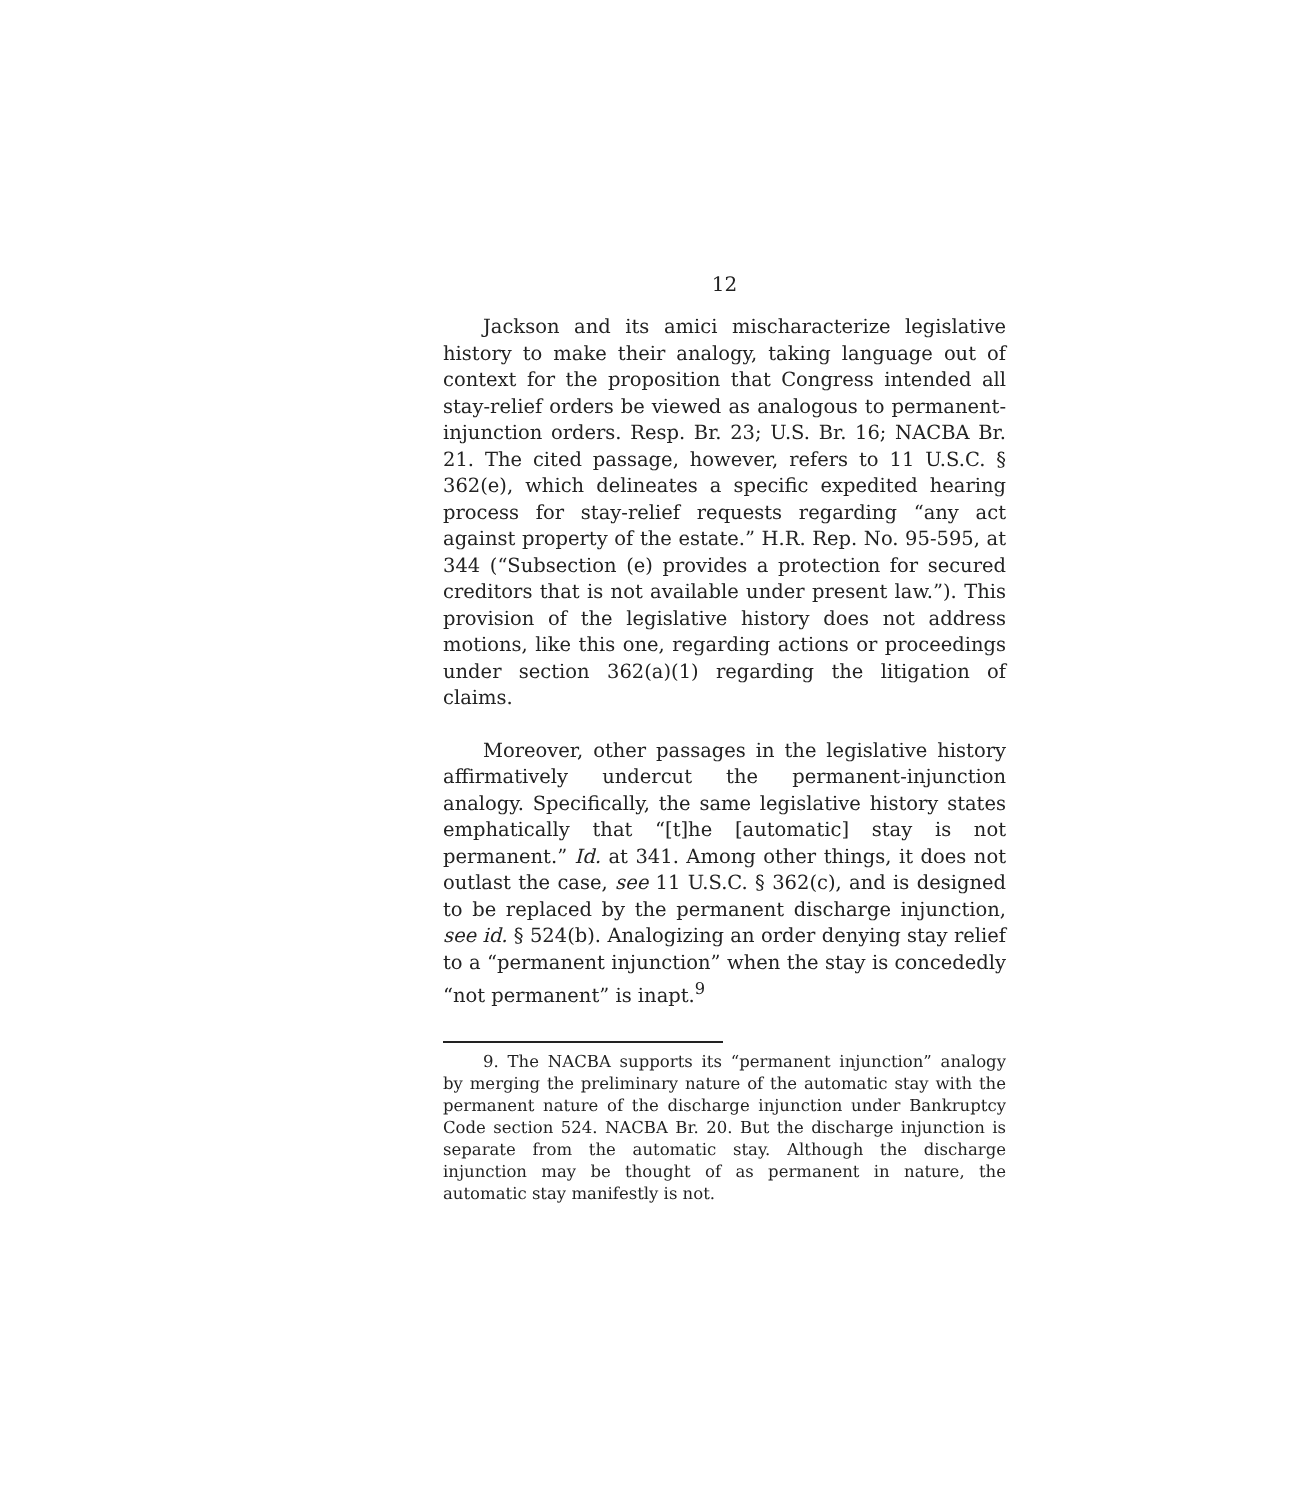12
Jackson and its amici mischaracterize legislative history to make their analogy, taking language out of context for the proposition that Congress intended all stay-relief orders be viewed as analogous to permanent-injunction orders. Resp. Br. 23; U.S. Br. 16; NACBA Br. 21. The cited passage, however, refers to 11 U.S.C. § 362(e), which delineates a specific expedited hearing process for stay-relief requests regarding “any act against property of the estate.” H.R. Rep. No. 95-595, at 344 (“Subsection (e) provides a protection for secured creditors that is not available under present law.”). This provision of the legislative history does not address motions, like this one, regarding actions or proceedings under section 362(a)(1) regarding the litigation of claims.
Moreover, other passages in the legislative history affirmatively undercut the permanent-injunction analogy. Specifically, the same legislative history states emphatically that “[t]he [automatic] stay is not permanent.” Id. at 341. Among other things, it does not outlast the case, see 11 U.S.C. § 362(c), and is designed to be replaced by the permanent discharge injunction, see id. § 524(b). Analogizing an order denying stay relief to a “permanent injunction” when the stay is concededly “not permanent” is inapt.<sup>9</sup>
9. The NACBA supports its “permanent injunction” analogy by merging the preliminary nature of the automatic stay with the permanent nature of the discharge injunction under Bankruptcy Code section 524. NACBA Br. 20. But the discharge injunction is separate from the automatic stay. Although the discharge injunction may be thought of as permanent in nature, the automatic stay manifestly is not.